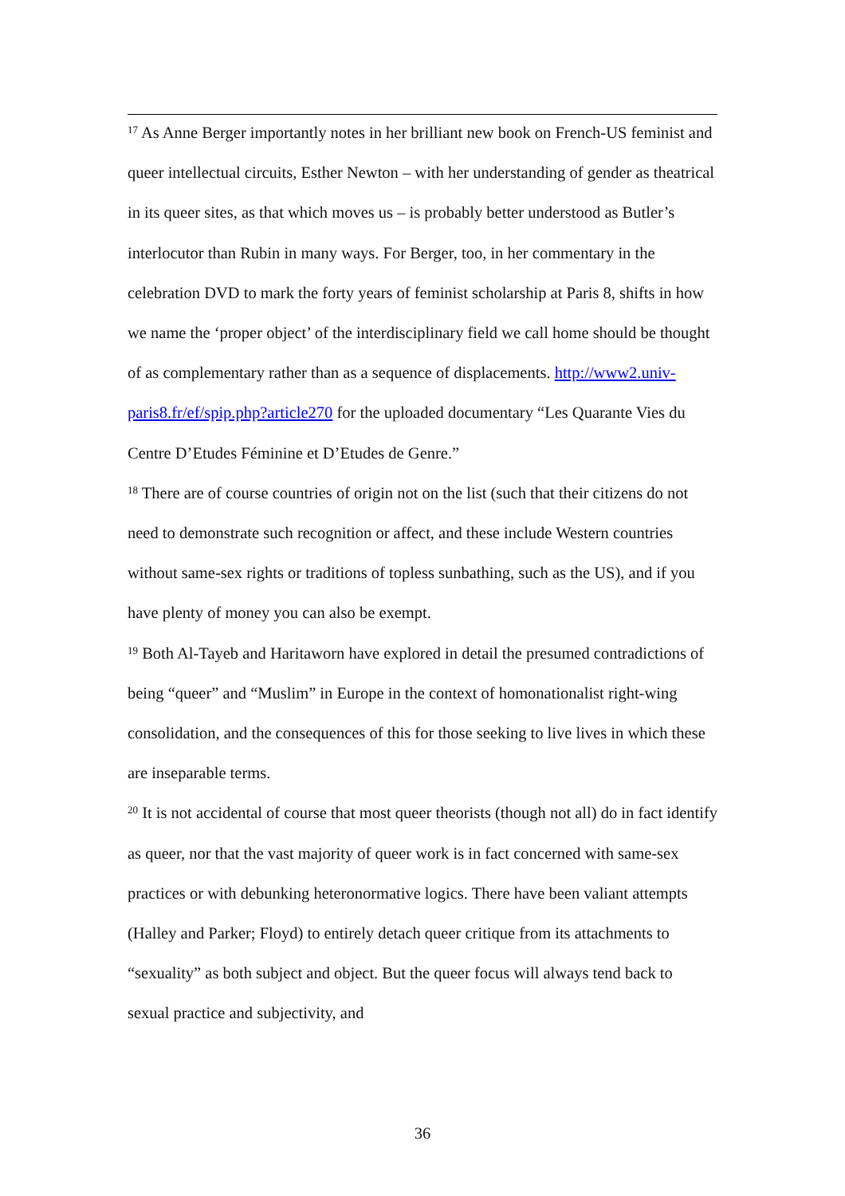<sup>17</sup> As Anne Berger importantly notes in her brilliant new book on French-US feminist and queer intellectual circuits, Esther Newton – with her understanding of gender as theatrical in its queer sites, as that which moves us – is probably better understood as Butler’s interlocutor than Rubin in many ways. For Berger, too, in her commentary in the celebration DVD to mark the forty years of feminist scholarship at Paris 8, shifts in how we name the ‘proper object’ of the interdisciplinary field we call home should be thought of as complementary rather than as a sequence of displacements. http://www2.univ-paris8.fr/ef/spip.php?article270 for the uploaded documentary “Les Quarante Vies du Centre D’Etudes Féminine et D’Etudes de Genre.”
<sup>18</sup> There are of course countries of origin not on the list (such that their citizens do not need to demonstrate such recognition or affect, and these include Western countries without same-sex rights or traditions of topless sunbathing, such as the US), and if you have plenty of money you can also be exempt.
<sup>19</sup> Both Al-Tayeb and Haritaworn have explored in detail the presumed contradictions of being “queer” and “Muslim” in Europe in the context of homonationalist right-wing consolidation, and the consequences of this for those seeking to live lives in which these are inseparable terms.
<sup>20</sup> It is not accidental of course that most queer theorists (though not all) do in fact identify as queer, nor that the vast majority of queer work is in fact concerned with same-sex practices or with debunking heteronormative logics. There have been valiant attempts (Halley and Parker; Floyd) to entirely detach queer critique from its attachments to “sexuality” as both subject and object. But the queer focus will always tend back to sexual practice and subjectivity, and
36